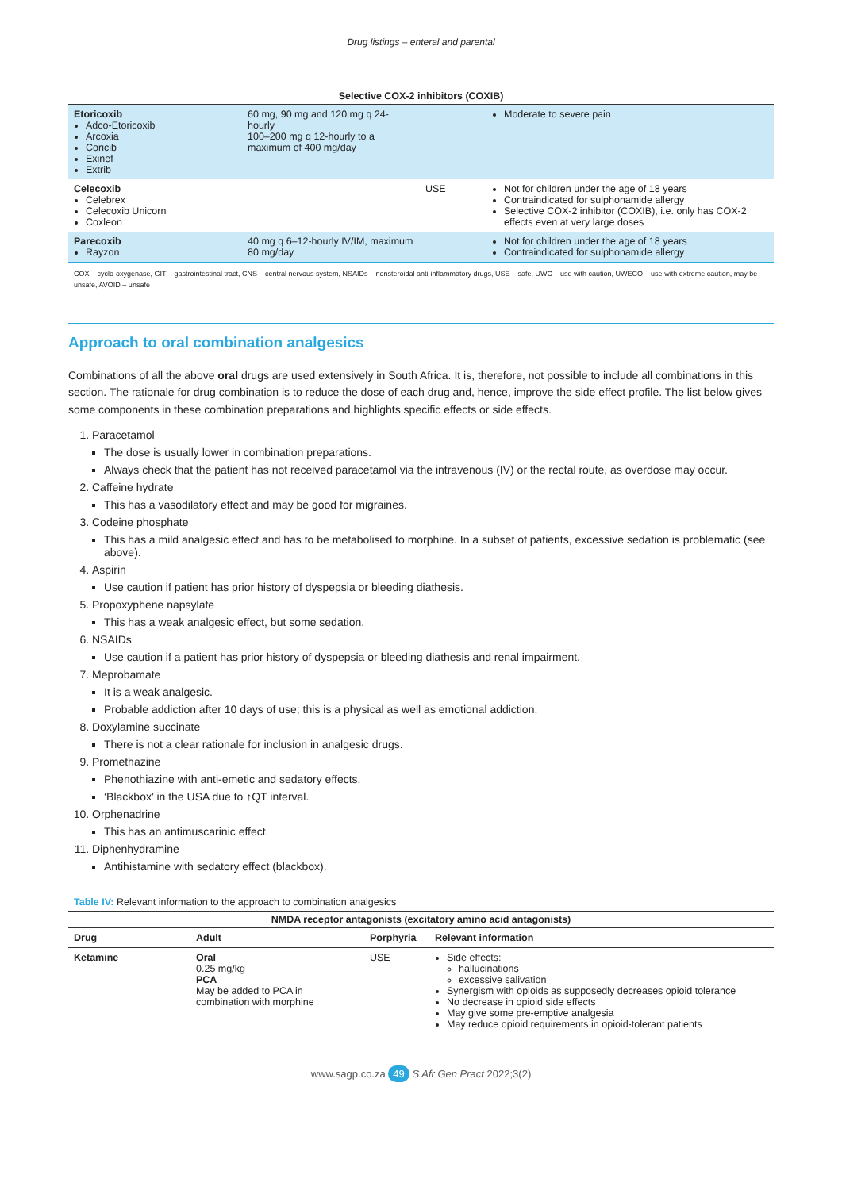Drug listings – enteral and parental
Selective COX-2 inhibitors (COXIB)
| Etoricoxib Adco-Etoricoxib Arcoxia Coricib Exinef Extrib | 60 mg, 90 mg and 120 mg q 24-hourly 100–200 mg q 12-hourly to a maximum of 400 mg/day | | Moderate to severe pain |
| Celecoxib Celebrex Celecoxib Unicorn Coxleon | | USE | Not for children under the age of 18 years Contraindicated for sulphonamide allergy Selective COX-2 inhibitor (COXIB), i.e. only has COX-2 effects even at very large doses |
| Parecoxib Rayzon | 40 mg q 6–12-hourly IV/IM, maximum 80 mg/day | | Not for children under the age of 18 years Contraindicated for sulphonamide allergy |
COX – cyclo-oxygenase, GIT – gastrointestinal tract, CNS – central nervous system, NSAIDs – nonsteroidal anti-inflammatory drugs, USE – safe, UWC – use with caution, UWECO – use with extreme caution, may be unsafe, AVOID – unsafe
Approach to oral combination analgesics
Combinations of all the above oral drugs are used extensively in South Africa. It is, therefore, not possible to include all combinations in this section. The rationale for drug combination is to reduce the dose of each drug and, hence, improve the side effect profile. The list below gives some components in these combination preparations and highlights specific effects or side effects.
1. Paracetamol
The dose is usually lower in combination preparations.
Always check that the patient has not received paracetamol via the intravenous (IV) or the rectal route, as overdose may occur.
2. Caffeine hydrate
This has a vasodilatory effect and may be good for migraines.
3. Codeine phosphate
This has a mild analgesic effect and has to be metabolised to morphine. In a subset of patients, excessive sedation is problematic (see above).
4. Aspirin
Use caution if patient has prior history of dyspepsia or bleeding diathesis.
5. Propoxyphene napsylate
This has a weak analgesic effect, but some sedation.
6. NSAIDs
Use caution if a patient has prior history of dyspepsia or bleeding diathesis and renal impairment.
7. Meprobamate
It is a weak analgesic.
Probable addiction after 10 days of use; this is a physical as well as emotional addiction.
8. Doxylamine succinate
There is not a clear rationale for inclusion in analgesic drugs.
9. Promethazine
Phenothiazine with anti-emetic and sedatory effects.
‘Blackbox’ in the USA due to ↑QT interval.
10. Orphenadrine
This has an antimuscarinic effect.
11. Diphenhydramine
Antihistamine with sedatory effect (blackbox).
Table IV: Relevant information to the approach to combination analgesics
NMDA receptor antagonists (excitatory amino acid antagonists)
| Drug | Adult | Porphyria | Relevant information |
| --- | --- | --- | --- |
| Ketamine | Oral 0.25 mg/kg PCA May be added to PCA in combination with morphine | USE | Side effects: hallucinations excessive salivation Synergism with opioids as supposedly decreases opioid tolerance No decrease in opioid side effects May give some pre-emptive analgesia May reduce opioid requirements in opioid-tolerant patients |
www.sagp.co.za 49 S Afr Gen Pract 2022;3(2)